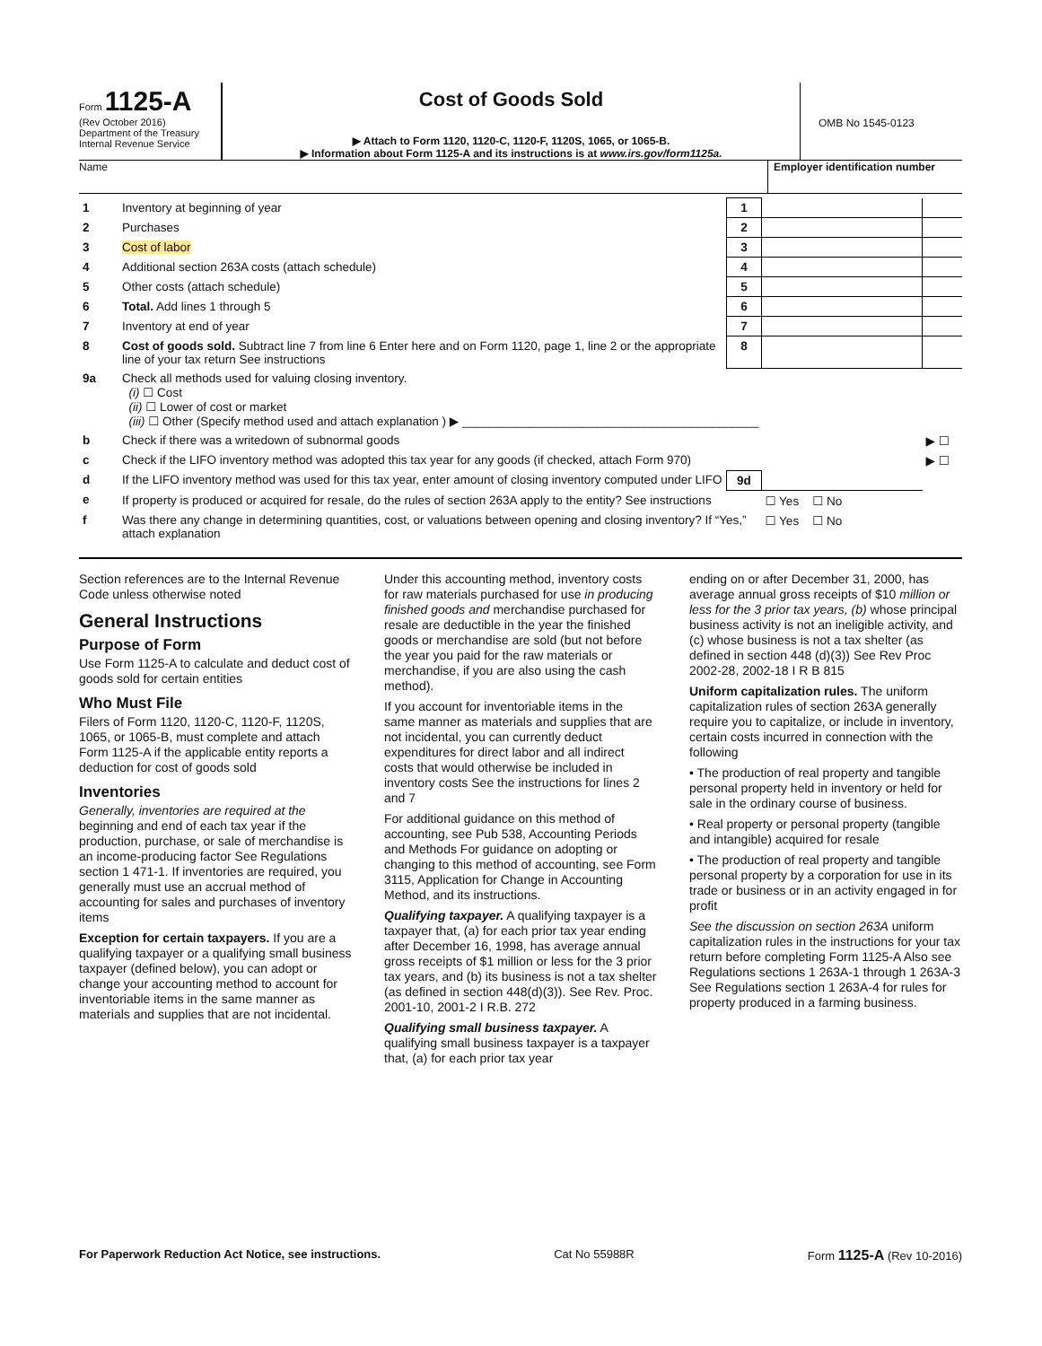Form 1125-A
(Rev October 2016)
Department of the Treasury
Internal Revenue Service
Cost of Goods Sold
▶ Attach to Form 1120, 1120-C, 1120-F, 1120S, 1065, or 1065-B.
▶ Information about Form 1125-A and its instructions is at www.irs.gov/form1125a.
OMB No 1545-0123
Name Employer identification number
| 1 | Inventory at beginning of year | 1 | | |
| 2 | Purchases | 2 | | |
| 3 | Cost of labor | 3 | | |
| 4 | Additional section 263A costs (attach schedule) | 4 | | |
| 5 | Other costs (attach schedule) | 5 | | |
| 6 | Total. Add lines 1 through 5 | 6 | | |
| 7 | Inventory at end of year | 7 | | |
| 8 | Cost of goods sold. Subtract line 7 from line 6 Enter here and on Form 1120, page 1, line 2 or the appropriate line of your tax return See instructions | 8 | | |
| 9a | Check all methods used for valuing closing inventory. (i) ☐ Cost (ii) ☐ Lower of cost or market (iii) ☐ Other (Specify method used and attach explanation ) ▶ ____________________________________________ | | | |
| b | Check if there was a writedown of subnormal goods | | | ▶ ☐ |
| c | Check if the LIFO inventory method was adopted this tax year for any goods (if checked, attach Form 970) | | | ▶ ☐ |
| d | If the LIFO inventory method was used for this tax year, enter amount of closing inventory computed under LIFO | 9d | | |
| e | If property is produced or acquired for resale, do the rules of section 263A apply to the entity? See instructions | | ☐ Yes ☐ No | |
| f | Was there any change in determining quantities, cost, or valuations between opening and closing inventory? If “Yes,” attach explanation | | ☐ Yes ☐ No | |
Section references are to the Internal Revenue Code unless otherwise noted
General Instructions
Purpose of Form
Use Form 1125-A to calculate and deduct cost of goods sold for certain entities
Who Must File
Filers of Form 1120, 1120-C, 1120-F, 1120S, 1065, or 1065-B, must complete and attach Form 1125-A if the applicable entity reports a deduction for cost of goods sold
Inventories
Generally, inventories are required at the beginning and end of each tax year if the production, purchase, or sale of merchandise is an income-producing factor See Regulations section 1 471-1. If inventories are required, you generally must use an accrual method of accounting for sales and purchases of inventory items
Exception for certain taxpayers. If you are a qualifying taxpayer or a qualifying small business taxpayer (defined below), you can adopt or change your accounting method to account for inventoriable items in the same manner as materials and supplies that are not incidental.
Under this accounting method, inventory costs for raw materials purchased for use in producing finished goods and merchandise purchased for resale are deductible in the year the finished goods or merchandise are sold (but not before the year you paid for the raw materials or merchandise, if you are also using the cash method).
If you account for inventoriable items in the same manner as materials and supplies that are not incidental, you can currently deduct expenditures for direct labor and all indirect costs that would otherwise be included in inventory costs See the instructions for lines 2 and 7
For additional guidance on this method of accounting, see Pub 538, Accounting Periods and Methods For guidance on adopting or changing to this method of accounting, see Form 3115, Application for Change in Accounting Method, and its instructions.
Qualifying taxpayer. A qualifying taxpayer is a taxpayer that, (a) for each prior tax year ending after December 16, 1998, has average annual gross receipts of $1 million or less for the 3 prior tax years, and (b) its business is not a tax shelter (as defined in section 448(d)(3)). See Rev. Proc. 2001-10, 2001-2 I R.B. 272
Qualifying small business taxpayer. A qualifying small business taxpayer is a taxpayer that, (a) for each prior tax year
ending on or after December 31, 2000, has average annual gross receipts of $10 million or less for the 3 prior tax years, (b) whose principal business activity is not an ineligible activity, and (c) whose business is not a tax shelter (as defined in section 448 (d)(3)) See Rev Proc 2002-28, 2002-18 I R B 815
Uniform capitalization rules. The uniform capitalization rules of section 263A generally require you to capitalize, or include in inventory, certain costs incurred in connection with the following
• The production of real property and tangible personal property held in inventory or held for sale in the ordinary course of business.
• Real property or personal property (tangible and intangible) acquired for resale
• The production of real property and tangible personal property by a corporation for use in its trade or business or in an activity engaged in for profit
See the discussion on section 263A uniform capitalization rules in the instructions for your tax return before completing Form 1125-A Also see Regulations sections 1 263A-1 through 1 263A-3 See Regulations section 1 263A-4 for rules for property produced in a farming business.
For Paperwork Reduction Act Notice, see instructions. Cat No 55988R Form 1125-A (Rev 10-2016)